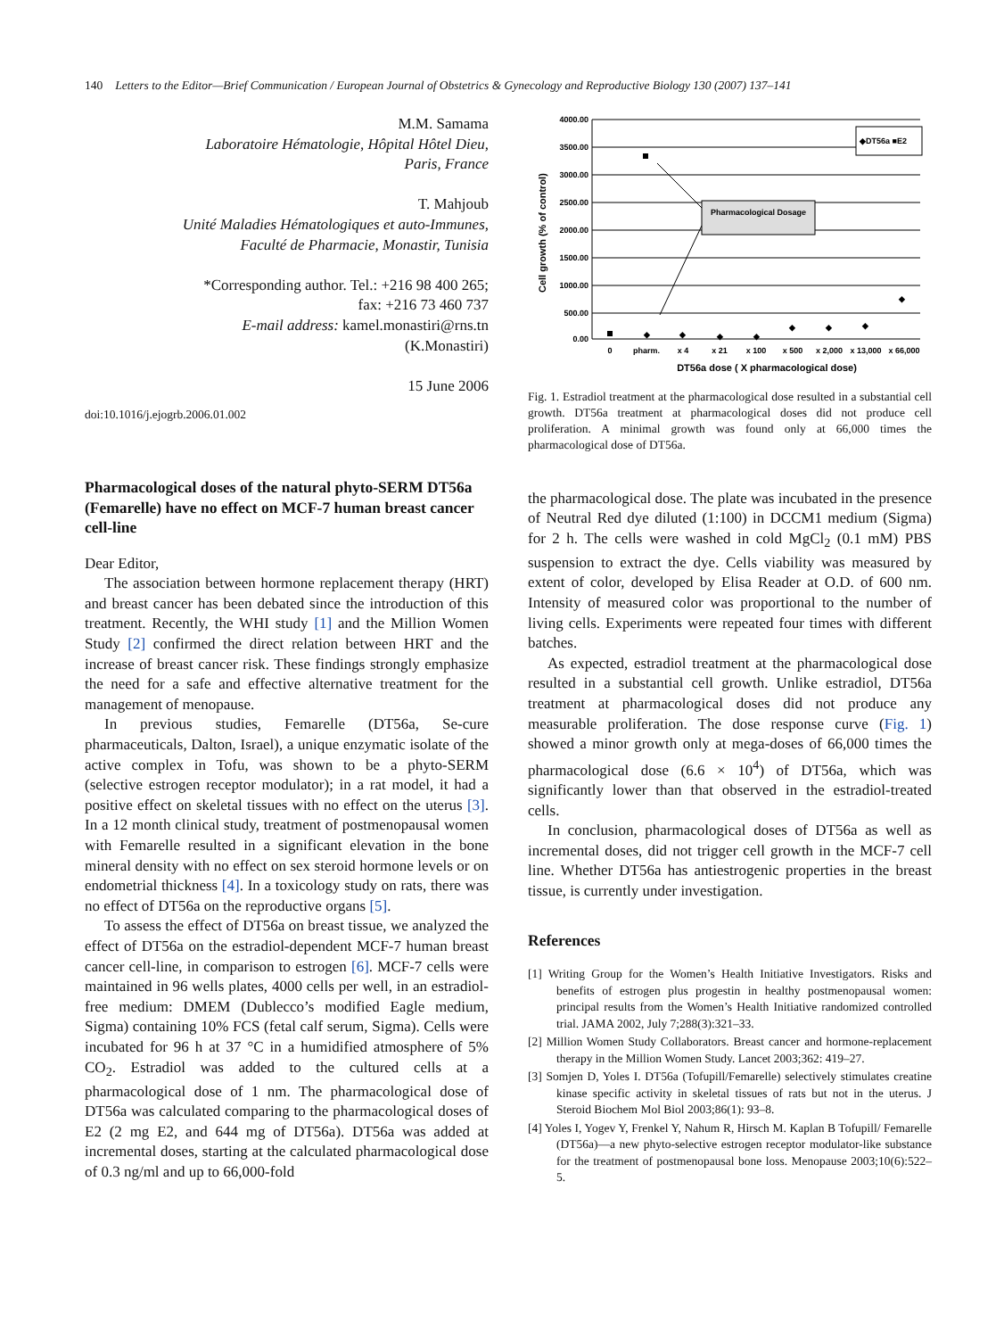140 Letters to the Editor—Brief Communication / European Journal of Obstetrics & Gynecology and Reproductive Biology 130 (2007) 137–141
M.M. Samama
Laboratoire Hématologie, Hôpital Hôtel Dieu,
Paris, France
T. Mahjoub
Unité Maladies Hématologiques et auto-Immunes,
Faculté de Pharmacie, Monastir, Tunisia
*Corresponding author. Tel.: +216 98 400 265;
fax: +216 73 460 737
E-mail address: kamel.monastiri@rns.tn
(K.Monastiri)
15 June 2006
doi:10.1016/j.ejogrb.2006.01.002
Pharmacological doses of the natural phyto-SERM DT56a (Femarelle) have no effect on MCF-7 human breast cancer cell-line
Dear Editor,
The association between hormone replacement therapy (HRT) and breast cancer has been debated since the introduction of this treatment. Recently, the WHI study [1] and the Million Women Study [2] confirmed the direct relation between HRT and the increase of breast cancer risk. These findings strongly emphasize the need for a safe and effective alternative treatment for the management of menopause.
In previous studies, Femarelle (DT56a, Se-cure pharmaceuticals, Dalton, Israel), a unique enzymatic isolate of the active complex in Tofu, was shown to be a phyto-SERM (selective estrogen receptor modulator); in a rat model, it had a positive effect on skeletal tissues with no effect on the uterus [3]. In a 12 month clinical study, treatment of postmenopausal women with Femarelle resulted in a significant elevation in the bone mineral density with no effect on sex steroid hormone levels or on endometrial thickness [4]. In a toxicology study on rats, there was no effect of DT56a on the reproductive organs [5].
To assess the effect of DT56a on breast tissue, we analyzed the effect of DT56a on the estradiol-dependent MCF-7 human breast cancer cell-line, in comparison to estrogen [6]. MCF-7 cells were maintained in 96 wells plates, 4000 cells per well, in an estradiol-free medium: DMEM (Dublecco’s modified Eagle medium, Sigma) containing 10% FCS (fetal calf serum, Sigma). Cells were incubated for 96 h at 37 °C in a humidified atmosphere of 5% CO<sub>2</sub>. Estradiol was added to the cultured cells at a pharmacological dose of 1 nm. The pharmacological dose of DT56a was calculated comparing to the pharmacological doses of E2 (2 mg E2, and 644 mg of DT56a). DT56a was added at incremental doses, starting at the calculated pharmacological dose of 0.3 ng/ml and up to 66,000-fold
Cell growth (% of control)
4000.00
3500.00
3000.00
2500.00
2000.00
1500.00
1000.00
500.00
0.00
Pharmacological Dosage
◆DT56a ■E2
◆
◆
◆
◆
◆
◆
◆
◆
0
pharm.
x 4
x 21
x 100
x 500
x 2,000
x 13,000
x 66,000
DT56a dose ( X pharmacological dose)
Fig. 1. Estradiol treatment at the pharmacological dose resulted in a substantial cell growth. DT56a treatment at pharmacological doses did not produce cell proliferation. A minimal growth was found only at 66,000 times the pharmacological dose of DT56a.
the pharmacological dose. The plate was incubated in the presence of Neutral Red dye diluted (1:100) in DCCM1 medium (Sigma) for 2 h. The cells were washed in cold MgCl<sub>2</sub> (0.1 mM) PBS suspension to extract the dye. Cells viability was measured by extent of color, developed by Elisa Reader at O.D. of 600 nm. Intensity of measured color was proportional to the number of living cells. Experiments were repeated four times with different batches.
As expected, estradiol treatment at the pharmacological dose resulted in a substantial cell growth. Unlike estradiol, DT56a treatment at pharmacological doses did not produce any measurable proliferation. The dose response curve (Fig. 1) showed a minor growth only at mega-doses of 66,000 times the pharmacological dose (6.6 × 10<sup>4</sup>) of DT56a, which was significantly lower than that observed in the estradiol-treated cells.
In conclusion, pharmacological doses of DT56a as well as incremental doses, did not trigger cell growth in the MCF-7 cell line. Whether DT56a has antiestrogenic properties in the breast tissue, is currently under investigation.
References
[1] Writing Group for the Women’s Health Initiative Investigators. Risks and benefits of estrogen plus progestin in healthy postmenopausal women: principal results from the Women’s Health Initiative randomized controlled trial. JAMA 2002, July 7;288(3):321–33.
[2] Million Women Study Collaborators. Breast cancer and hormone-replacement therapy in the Million Women Study. Lancet 2003;362: 419–27.
[3] Somjen D, Yoles I. DT56a (Tofupill/Femarelle) selectively stimulates creatine kinase specific activity in skeletal tissues of rats but not in the uterus. J Steroid Biochem Mol Biol 2003;86(1): 93–8.
[4] Yoles I, Yogev Y, Frenkel Y, Nahum R, Hirsch M. Kaplan B Tofupill/ Femarelle (DT56a)—a new phyto-selective estrogen receptor modulator-like substance for the treatment of postmenopausal bone loss. Menopause 2003;10(6):522–5.